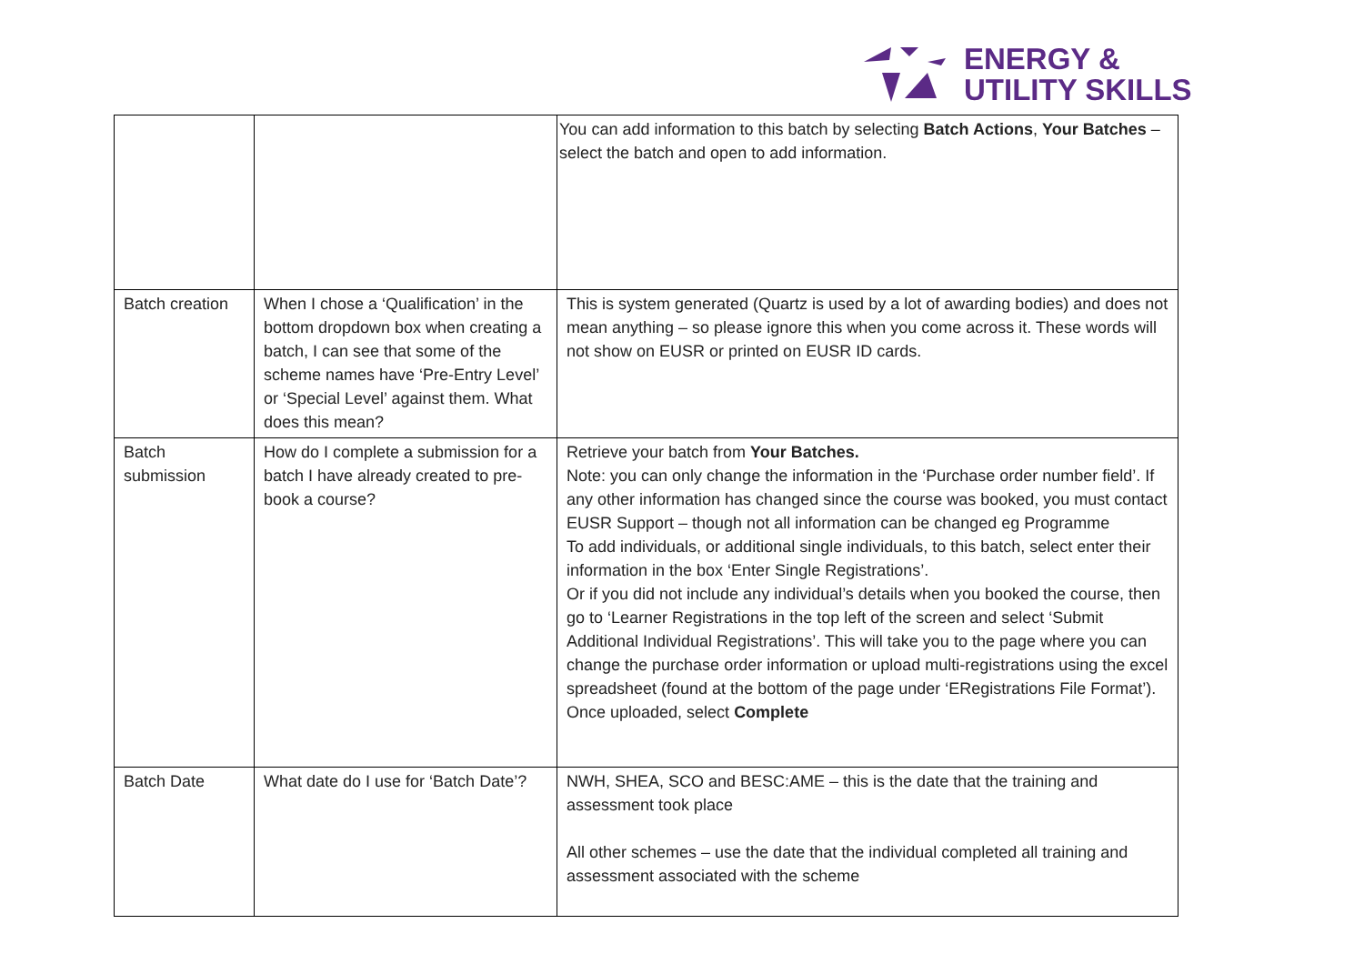ENERGY &
UTILITY SKILLS
| | | You can add information to this batch by selecting Batch Actions , Your Batches – select the batch and open to add information. |
| Batch creation | When I chose a ‘Qualification’ in the bottom dropdown box when creating a batch, I can see that some of the scheme names have ‘Pre-Entry Level’ or ‘Special Level’ against them. What does this mean? | This is system generated (Quartz is used by a lot of awarding bodies) and does not mean anything – so please ignore this when you come across it. These words will not show on EUSR or printed on EUSR ID cards. |
| Batch submission | How do I complete a submission for a batch I have already created to pre-book a course? | Retrieve your batch from Your Batches. Note: you can only change the information in the ‘Purchase order number field’. If any other information has changed since the course was booked, you must contact EUSR Support – though not all information can be changed eg Programme To add individuals, or additional single individuals, to this batch, select enter their information in the box ‘Enter Single Registrations’. Or if you did not include any individual’s details when you booked the course, then go to ‘Learner Registrations in the top left of the screen and select ‘Submit Additional Individual Registrations’. This will take you to the page where you can change the purchase order information or upload multi-registrations using the excel spreadsheet (found at the bottom of the page under ‘ERegistrations File Format’). Once uploaded, select Complete |
| Batch Date | What date do I use for ‘Batch Date’? | NWH, SHEA, SCO and BESC:AME – this is the date that the training and assessment took place All other schemes – use the date that the individual completed all training and assessment associated with the scheme |